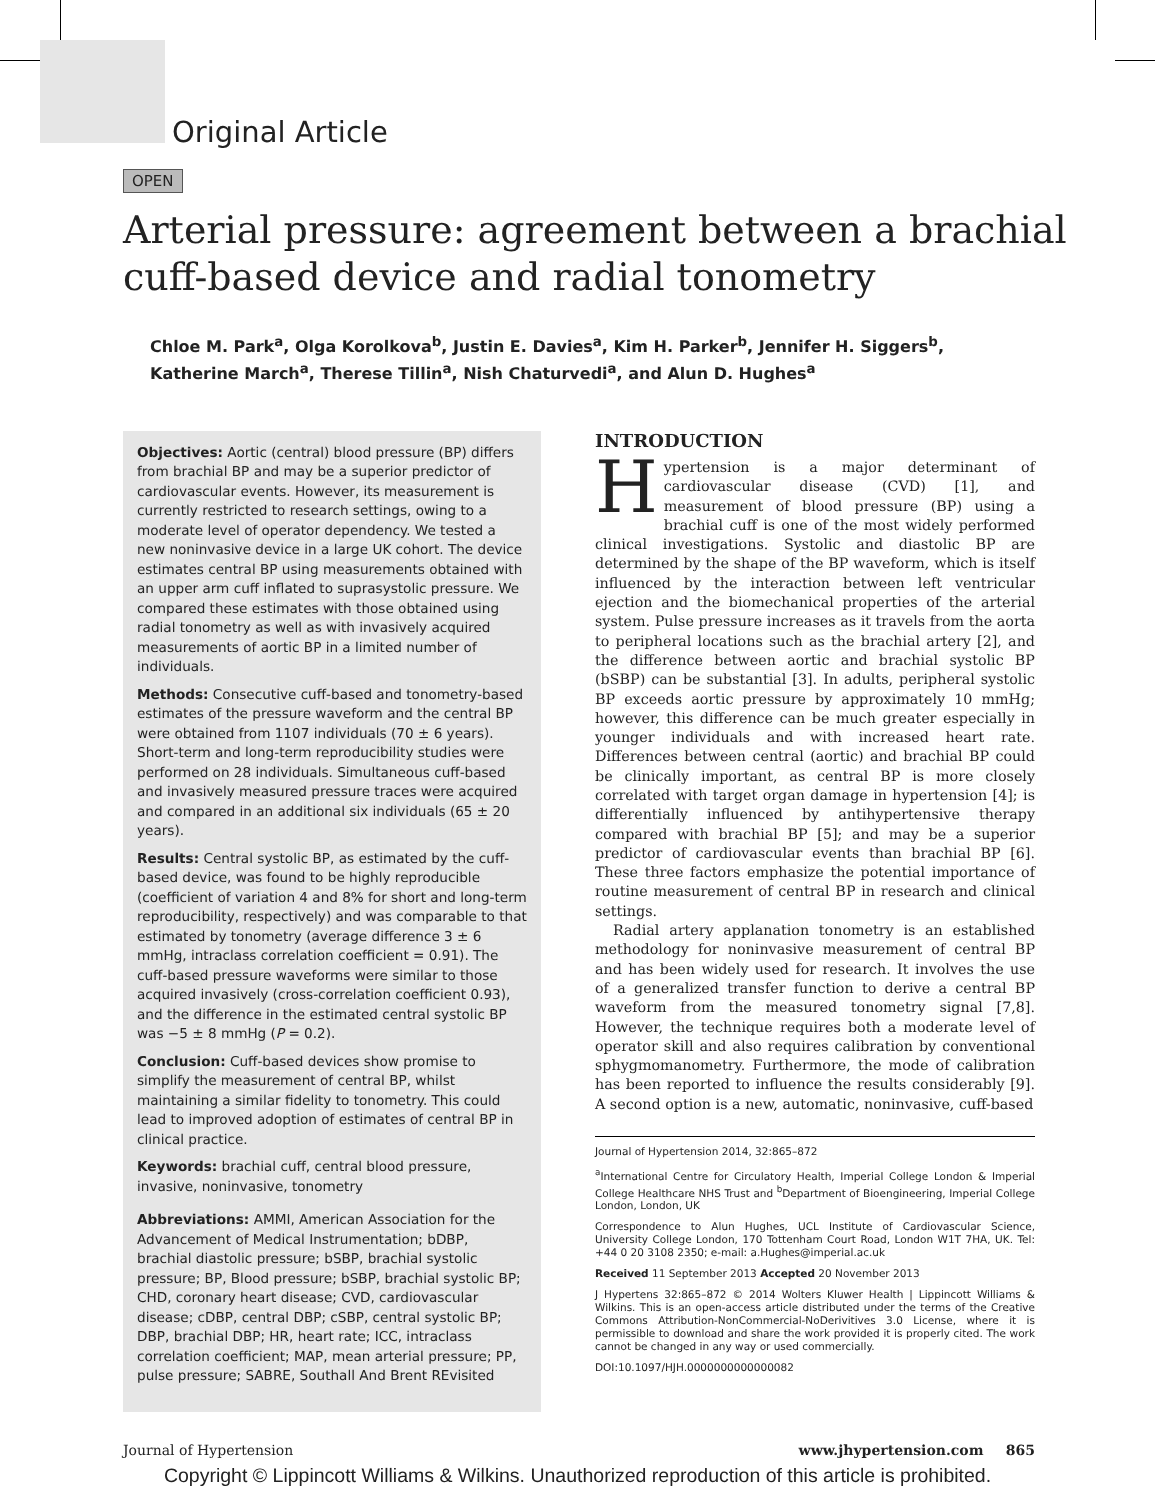Original Article
OPEN
Arterial pressure: agreement between a brachial cuff-based device and radial tonometry
Chloe M. Park<sup>a</sup>, Olga Korolkova<sup>b</sup>, Justin E. Davies<sup>a</sup>, Kim H. Parker<sup>b</sup>, Jennifer H. Siggers<sup>b</sup>,
Katherine March<sup>a</sup>, Therese Tillin<sup>a</sup>, Nish Chaturvedi<sup>a</sup>, and Alun D. Hughes<sup>a</sup>
Objectives: Aortic (central) blood pressure (BP) differs from brachial BP and may be a superior predictor of cardiovascular events. However, its measurement is currently restricted to research settings, owing to a moderate level of operator dependency. We tested a new noninvasive device in a large UK cohort. The device estimates central BP using measurements obtained with an upper arm cuff inflated to suprasystolic pressure. We compared these estimates with those obtained using radial tonometry as well as with invasively acquired measurements of aortic BP in a limited number of individuals.
Methods: Consecutive cuff-based and tonometry-based estimates of the pressure waveform and the central BP were obtained from 1107 individuals (70 ± 6 years). Short-term and long-term reproducibility studies were performed on 28 individuals. Simultaneous cuff-based and invasively measured pressure traces were acquired and compared in an additional six individuals (65 ± 20 years).
Results: Central systolic BP, as estimated by the cuff-based device, was found to be highly reproducible (coefficient of variation 4 and 8% for short and long-term reproducibility, respectively) and was comparable to that estimated by tonometry (average difference 3 ± 6 mmHg, intraclass correlation coefficient = 0.91). The cuff-based pressure waveforms were similar to those acquired invasively (cross-correlation coefficient 0.93), and the difference in the estimated central systolic BP was −5 ± 8 mmHg (P = 0.2).
Conclusion: Cuff-based devices show promise to simplify the measurement of central BP, whilst maintaining a similar fidelity to tonometry. This could lead to improved adoption of estimates of central BP in clinical practice.
Keywords: brachial cuff, central blood pressure, invasive, noninvasive, tonometry
Abbreviations: AMMI, American Association for the Advancement of Medical Instrumentation; bDBP, brachial diastolic pressure; bSBP, brachial systolic pressure; BP, Blood pressure; bSBP, brachial systolic BP; CHD, coronary heart disease; CVD, cardiovascular disease; cDBP, central DBP; cSBP, central systolic BP; DBP, brachial DBP; HR, heart rate; ICC, intraclass correlation coefficient; MAP, mean arterial pressure; PP, pulse pressure; SABRE, Southall And Brent REvisited
INTRODUCTION
Hypertension is a major determinant of cardiovascular disease (CVD) [1], and measurement of blood pressure (BP) using a brachial cuff is one of the most widely performed clinical investigations. Systolic and diastolic BP are determined by the shape of the BP waveform, which is itself influenced by the interaction between left ventricular ejection and the biomechanical properties of the arterial system. Pulse pressure increases as it travels from the aorta to peripheral locations such as the brachial artery [2], and the difference between aortic and brachial systolic BP (bSBP) can be substantial [3]. In adults, peripheral systolic BP exceeds aortic pressure by approximately 10 mmHg; however, this difference can be much greater especially in younger individuals and with increased heart rate. Differences between central (aortic) and brachial BP could be clinically important, as central BP is more closely correlated with target organ damage in hypertension [4]; is differentially influenced by antihypertensive therapy compared with brachial BP [5]; and may be a superior predictor of cardiovascular events than brachial BP [6]. These three factors emphasize the potential importance of routine measurement of central BP in research and clinical settings.
Radial artery applanation tonometry is an established methodology for noninvasive measurement of central BP and has been widely used for research. It involves the use of a generalized transfer function to derive a central BP waveform from the measured tonometry signal [7,8]. However, the technique requires both a moderate level of operator skill and also requires calibration by conventional sphygmomanometry. Furthermore, the mode of calibration has been reported to influence the results considerably [9]. A second option is a new, automatic, noninvasive, cuff-based
Journal of Hypertension 2014, 32:865–872
<sup>a</sup> International Centre for Circulatory Health, Imperial College London & Imperial College Healthcare NHS Trust and <sup>b</sup>Department of Bioengineering, Imperial College London, London, UK
Correspondence to Alun Hughes, UCL Institute of Cardiovascular Science, University College London, 170 Tottenham Court Road, London W1T 7HA, UK. Tel: +44 0 20 3108 2350; e-mail: a.Hughes@imperial.ac.uk
Received 11 September 2013 Accepted 20 November 2013
J Hypertens 32:865–872 © 2014 Wolters Kluwer Health | Lippincott Williams & Wilkins. This is an open-access article distributed under the terms of the Creative Commons Attribution-NonCommercial-NoDerivitives 3.0 License, where it is permissible to download and share the work provided it is properly cited. The work cannot be changed in any way or used commercially.
DOI:10.1097/HJH.0000000000000082
Journal of Hypertension www.jhypertension.com 865
Copyright © Lippincott Williams & Wilkins. Unauthorized reproduction of this article is prohibited.